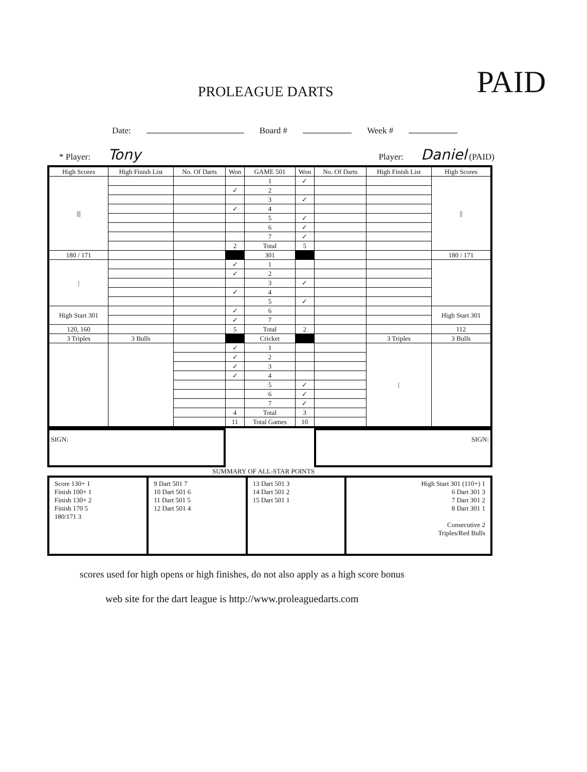PROLEAGUE DARTS
PAID
Date: Board # Week #
* Player: Tony
Player: Daniel (PAID)
| High Scores | High Finish List | No. Of Darts | Won | GAME 501 | Won | No. Of Darts | High Finish List | High Scores |
| --- | --- | --- | --- | --- | --- | --- | --- | --- |
| /// | | | | 1 | ✓ | | | // |
| | | | ✓ | 2 | | | | |
| | | | | 3 | ✓ | | | |
| | | | ✓ | 4 | | | | |
| | | | | 5 | ✓ | | | |
| | | | | 6 | ✓ | | | |
| | | | | 7 | ✓ | | | |
| | | | 2 | Total | 5 | | | |
| 180 / 171 | | | | 301 | | | | 180 / 171 |
| / | | | ✓ | 1 | | | | |
| | | | ✓ | 2 | | | | |
| | | | | 3 | ✓ | | | |
| | | | ✓ | 4 | | | | |
| | | | | 5 | ✓ | | | |
| High Start 301 | | | ✓ | 6 | | | | High Start 301 |
| | | | ✓ | 7 | | | | |
| 120, 160 | | | 5 | Total | 2 | | | 112 |
| 3 Triples | 3 Bulls | | | Cricket | | | 3 Triples | 3 Bulls |
| | | | ✓ | 1 | | | / | |
| | | | ✓ | 2 | | | | |
| | | | ✓ | 3 | | | | |
| | | | ✓ | 4 | | | | |
| | | | | 5 | ✓ | | | |
| | | | | 6 | ✓ | | | |
| | | | | 7 | ✓ | | | |
| | | | 4 | Total | 3 | | | |
| | | | 11 | Total Games | 10 | | | |
SIGN: SIGN:
SUMMARY OF ALL-STAR POINTS
| Score 130+ 1 Finish 100+ 1 Finish 130+ 2 Finish 170 5 180/171 3 | 9 Dart 501 7 10 Dart 501 6 11 Dart 501 5 12 Dart 501 4 | 13 Dart 501 3 14 Dart 501 2 15 Dart 501 1 | High Start 301 (110+) 1 6 Dart 301 3 7 Dart 301 2 8 Dart 301 1 Consecutive 2 Triples/Red Bulls |
scores used for high opens or high finishes, do not also apply as a high score bonus
web site for the dart league is http://www.proleaguedarts.com